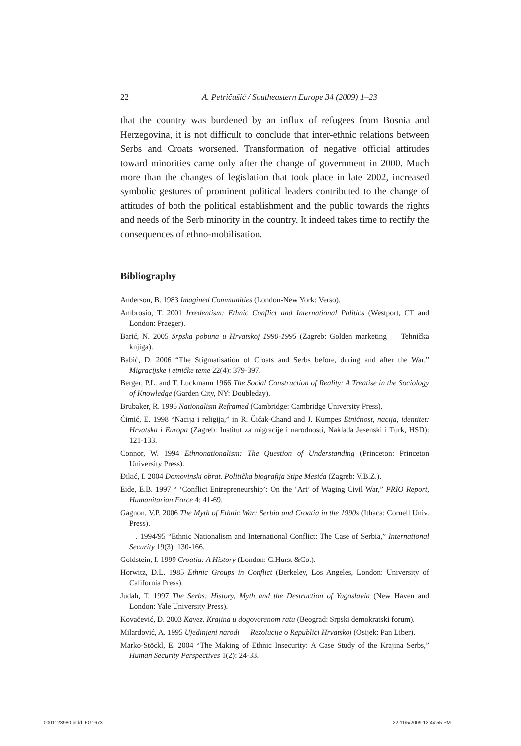22 A. Petričušić / Southeastern Europe 34 (2009) 1–23
that the country was burdened by an influx of refugees from Bosnia and Herzegovina, it is not difficult to conclude that inter-ethnic relations between Serbs and Croats worsened. Transformation of negative official attitudes toward minorities came only after the change of government in 2000. Much more than the changes of legislation that took place in late 2002, increased symbolic gestures of prominent political leaders contributed to the change of attitudes of both the political establishment and the public towards the rights and needs of the Serb minority in the country. It indeed takes time to rectify the consequences of ethno-mobilisation.
Bibliography
Anderson, B. 1983 Imagined Communities (London-New York: Verso).
Ambrosio, T. 2001 Irredentism: Ethnic Conflict and International Politics (Westport, CT and London: Praeger).
Barić, N. 2005 Srpska pobuna u Hrvatskoj 1990-1995 (Zagreb: Golden marketing — Tehnička knjiga).
Babić, D. 2006 “The Stigmatisation of Croats and Serbs before, during and after the War,” Migracijske i etničke teme 22(4): 379-397.
Berger, P.L. and T. Luckmann 1966 The Social Construction of Reality: A Treatise in the Sociology of Knowledge (Garden City, NY: Doubleday).
Brubaker, R. 1996 Nationalism Reframed (Cambridge: Cambridge University Press).
Ćimić, E. 1998 “Nacija i religija,” in R. Čičak-Chand and J. Kumpes Etničnost, nacija, identitet: Hrvatska i Europa (Zagreb: Institut za migracije i narodnosti, Naklada Jesenski i Turk, HSD): 121-133.
Connor, W. 1994 Ethnonationalism: The Question of Understanding (Princeton: Princeton University Press).
Đikić, I. 2004 Domovinski obrat. Politička biografija Stipe Mesića (Zagreb: V.B.Z.).
Eide, E.B. 1997 “ ‘Conflict Entrepreneurship’: On the ‘Art’ of Waging Civil War,” PRIO Report, Humanitarian Force 4: 41-69.
Gagnon, V.P. 2006 The Myth of Ethnic War: Serbia and Croatia in the 1990s (Ithaca: Cornell Univ. Press).
——. 1994/95 “Ethnic Nationalism and International Conflict: The Case of Serbia,” International Security 19(3): 130-166.
Goldstein, I. 1999 Croatia: A History (London: C.Hurst &Co.).
Horwitz, D.L. 1985 Ethnic Groups in Conflict (Berkeley, Los Angeles, London: University of California Press).
Judah, T. 1997 The Serbs: History, Myth and the Destruction of Yugoslavia (New Haven and London: Yale University Press).
Kovačević, D. 2003 Kavez. Krajina u dogovorenom ratu (Beograd: Srpski demokratski forum).
Milardović, A. 1995 Ujedinjeni narodi — Rezolucije o Republici Hrvatskoj (Osijek: Pan Liber).
Marko-Stöckl, E. 2004 “The Making of Ethnic Insecurity: A Case Study of the Krajina Serbs,” Human Security Perspectives 1(2): 24-33.
0001123980.indd_PG1673 22 11/5/2009 12:44:55 PM